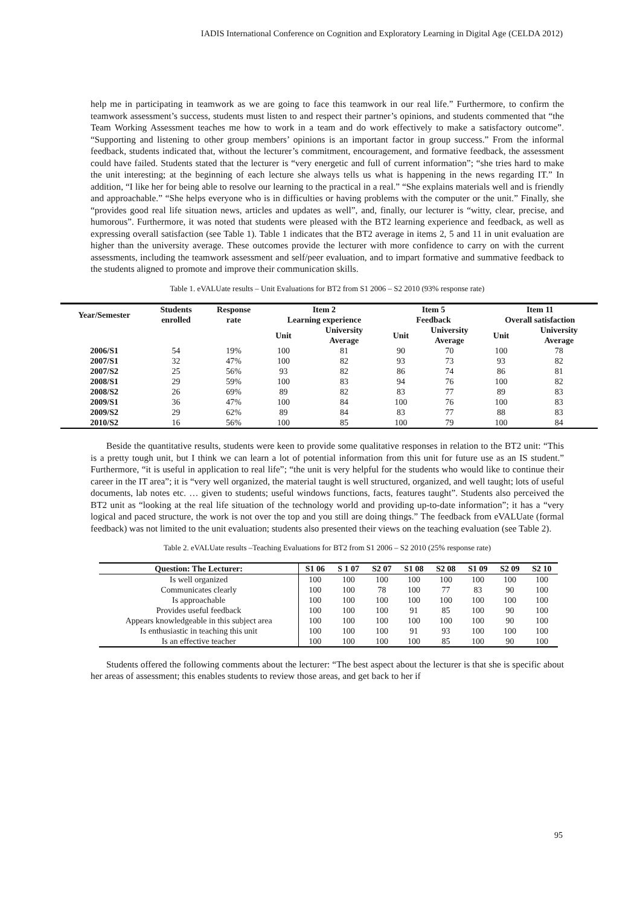IADIS International Conference on Cognition and Exploratory Learning in Digital Age (CELDA 2012)
help me in participating in teamwork as we are going to face this teamwork in our real life.” Furthermore, to confirm the teamwork assessment’s success, students must listen to and respect their partner’s opinions, and students commented that “the Team Working Assessment teaches me how to work in a team and do work effectively to make a satisfactory outcome”. “Supporting and listening to other group members’ opinions is an important factor in group success.” From the informal feedback, students indicated that, without the lecturer’s commitment, encouragement, and formative feedback, the assessment could have failed. Students stated that the lecturer is “very energetic and full of current information”; “she tries hard to make the unit interesting; at the beginning of each lecture she always tells us what is happening in the news regarding IT.” In addition, “I like her for being able to resolve our learning to the practical in a real.” “She explains materials well and is friendly and approachable.” “She helps everyone who is in difficulties or having problems with the computer or the unit.” Finally, she “provides good real life situation news, articles and updates as well”, and, finally, our lecturer is “witty, clear, precise, and humorous”. Furthermore, it was noted that students were pleased with the BT2 learning experience and feedback, as well as expressing overall satisfaction (see Table 1). Table 1 indicates that the BT2 average in items 2, 5 and 11 in unit evaluation are higher than the university average. These outcomes provide the lecturer with more confidence to carry on with the current assessments, including the teamwork assessment and self/peer evaluation, and to impart formative and summative feedback to the students aligned to promote and improve their communication skills.
Table 1. eVALUate results – Unit Evaluations for BT2 from S1 2006 – S2 2010 (93% response rate)
| Year/Semester | Students enrolled | Response rate | Item 2 Learning experience | | Item 5 Feedback | | Item 11 Overall satisfaction | |
| --- | --- | --- | --- | --- | --- | --- | --- | --- |
| | | | Unit | University Average | Unit | University Average | Unit | University Average |
| 2006/S1 | 54 | 19% | 100 | 81 | 90 | 70 | 100 | 78 |
| 2007/S1 | 32 | 47% | 100 | 82 | 93 | 73 | 93 | 82 |
| 2007/S2 | 25 | 56% | 93 | 82 | 86 | 74 | 86 | 81 |
| 2008/S1 | 29 | 59% | 100 | 83 | 94 | 76 | 100 | 82 |
| 2008/S2 | 26 | 69% | 89 | 82 | 83 | 77 | 89 | 83 |
| 2009/S1 | 36 | 47% | 100 | 84 | 100 | 76 | 100 | 83 |
| 2009/S2 | 29 | 62% | 89 | 84 | 83 | 77 | 88 | 83 |
| 2010/S2 | 16 | 56% | 100 | 85 | 100 | 79 | 100 | 84 |
Beside the quantitative results, students were keen to provide some qualitative responses in relation to the BT2 unit: “This is a pretty tough unit, but I think we can learn a lot of potential information from this unit for future use as an IS student.” Furthermore, “it is useful in application to real life”; “the unit is very helpful for the students who would like to continue their career in the IT area”; it is “very well organized, the material taught is well structured, organized, and well taught; lots of useful documents, lab notes etc. … given to students; useful windows functions, facts, features taught”. Students also perceived the BT2 unit as “looking at the real life situation of the technology world and providing up-to-date information”; it has a “very logical and paced structure, the work is not over the top and you still are doing things.” The feedback from eVALUate (formal feedback) was not limited to the unit evaluation; students also presented their views on the teaching evaluation (see Table 2).
Table 2. eVALUate results –Teaching Evaluations for BT2 from S1 2006 – S2 2010 (25% response rate)
| Question: The Lecturer: | S1 06 | S 1 07 | S2 07 | S1 08 | S2 08 | S1 09 | S2 09 | S2 10 |
| --- | --- | --- | --- | --- | --- | --- | --- | --- |
| Is well organized | 100 | 100 | 100 | 100 | 100 | 100 | 100 | 100 |
| Communicates clearly | 100 | 100 | 78 | 100 | 77 | 83 | 90 | 100 |
| Is approachable | 100 | 100 | 100 | 100 | 100 | 100 | 100 | 100 |
| Provides useful feedback | 100 | 100 | 100 | 91 | 85 | 100 | 90 | 100 |
| Appears knowledgeable in this subject area | 100 | 100 | 100 | 100 | 100 | 100 | 90 | 100 |
| Is enthusiastic in teaching this unit | 100 | 100 | 100 | 91 | 93 | 100 | 100 | 100 |
| Is an effective teacher | 100 | 100 | 100 | 100 | 85 | 100 | 90 | 100 |
Students offered the following comments about the lecturer: “The best aspect about the lecturer is that she is specific about her areas of assessment; this enables students to review those areas, and get back to her if
95